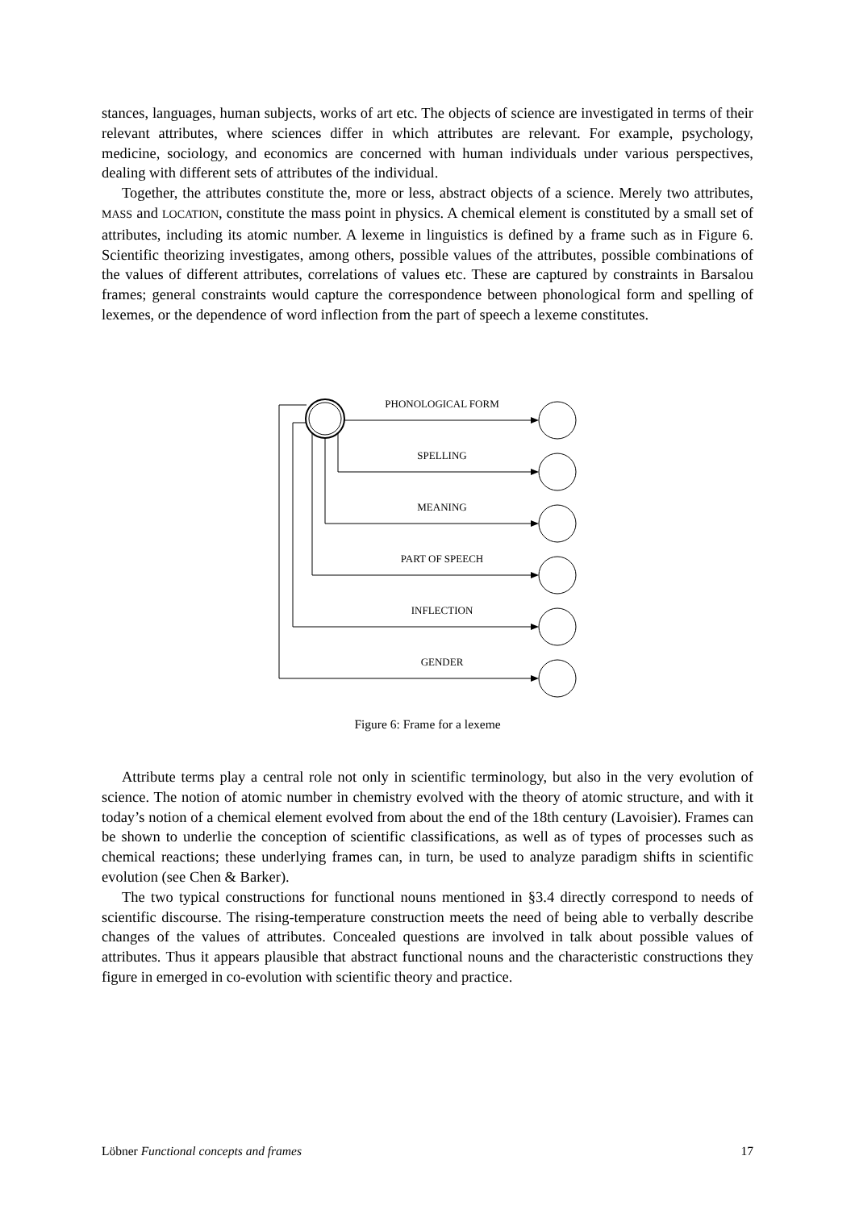stances, languages, human subjects, works of art etc. The objects of science are investigated in terms of their relevant attributes, where sciences differ in which attributes are relevant. For example, psychology, medicine, sociology, and economics are concerned with human individuals under various perspectives, dealing with different sets of attributes of the individual.
Together, the attributes constitute the, more or less, abstract objects of a science. Merely two attributes, MASS and LOCATION, constitute the mass point in physics. A chemical element is constituted by a small set of attributes, including its atomic number. A lexeme in linguistics is defined by a frame such as in Figure 6. Scientific theorizing investigates, among others, possible values of the attributes, possible combinations of the values of different attributes, correlations of values etc. These are captured by constraints in Barsalou frames; general constraints would capture the correspondence between phonological form and spelling of lexemes, or the dependence of word inflection from the part of speech a lexeme constitutes.
PHONOLOGICAL FORM
SPELLING
MEANING
PART OF SPEECH
INFLECTION
GENDER
Figure 6: Frame for a lexeme
Attribute terms play a central role not only in scientific terminology, but also in the very evolution of science. The notion of atomic number in chemistry evolved with the theory of atomic structure, and with it today’s notion of a chemical element evolved from about the end of the 18th century (Lavoisier). Frames can be shown to underlie the conception of scientific classifications, as well as of types of processes such as chemical reactions; these underlying frames can, in turn, be used to analyze paradigm shifts in scientific evolution (see Chen & Barker).
The two typical constructions for functional nouns mentioned in §3.4 directly correspond to needs of scientific discourse. The rising-temperature construction meets the need of being able to verbally describe changes of the values of attributes. Concealed questions are involved in talk about possible values of attributes. Thus it appears plausible that abstract functional nouns and the characteristic constructions they figure in emerged in co-evolution with scientific theory and practice.
Löbner Functional concepts and frames 17